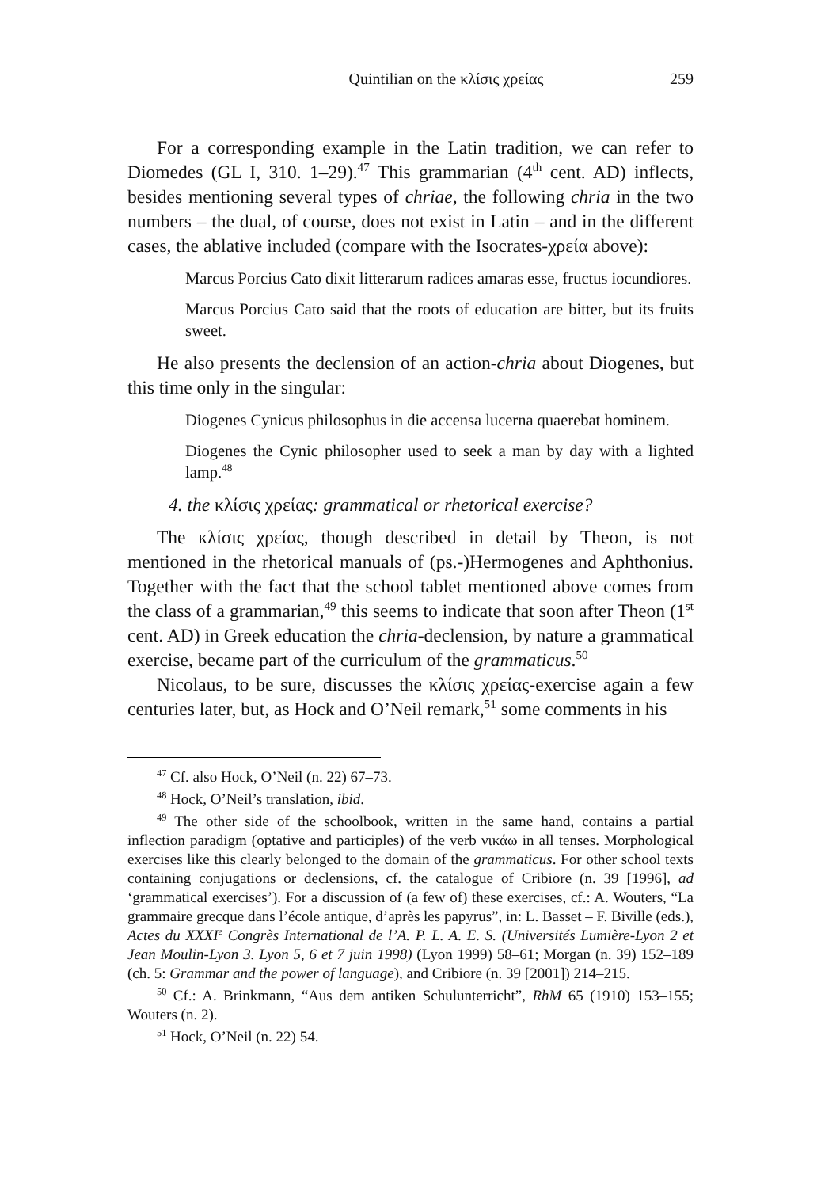Quintilian on the κλίσις χρείας 259
For a corresponding example in the Latin tradition, we can refer to Diomedes (GL I, 310. 1–29).<sup>47</sup> This grammarian (4<sup>th</sup> cent. AD) inflects, besides mentioning several types of chriae, the following chria in the two numbers – the dual, of course, does not exist in Latin – and in the different cases, the ablative included (compare with the Isocrates-χρεία above):
Marcus Porcius Cato dixit litterarum radices amaras esse, fructus iocundiores.
Marcus Porcius Cato said that the roots of education are bitter, but its fruits sweet.
He also presents the declension of an action-chria about Diogenes, but this time only in the singular:
Diogenes Cynicus philosophus in die accensa lucerna quaerebat hominem.
Diogenes the Cynic philosopher used to seek a man by day with a lighted lamp.<sup>48</sup>
4. the κλίσις χρείας: grammatical or rhetorical exercise?
The κλίσις χρείας, though described in detail by Theon, is not mentioned in the rhetorical manuals of (ps.-)Hermogenes and Aphthonius. Together with the fact that the school tablet mentioned above comes from the class of a grammarian,<sup>49</sup> this seems to indicate that soon after Theon (1<sup>st</sup> cent. AD) in Greek education the chria-declension, by nature a grammatical exercise, became part of the curriculum of the grammaticus.<sup>50</sup>
Nicolaus, to be sure, discusses the κλίσις χρείας-exercise again a few centuries later, but, as Hock and O’Neil remark,<sup>51</sup> some comments in his
<sup>47</sup> Cf. also Hock, O’Neil (n. 22) 67–73.
<sup>48</sup> Hock, O’Neil’s translation, ibid.
<sup>49</sup> The other side of the schoolbook, written in the same hand, contains a partial inflection paradigm (optative and participles) of the verb νικάω in all tenses. Morphological exercises like this clearly belonged to the domain of the grammaticus. For other school texts containing conjugations or declensions, cf. the catalogue of Cribiore (n. 39 [1996], ad ‘grammatical exercises’). For a discussion of (a few of) these exercises, cf.: A. Wouters, “La grammaire grecque dans l’école antique, d’après les papyrus”, in: L. Basset – F. Biville (eds.), Actes du XXXI<sup>e</sup> Congrès International de l’A. P. L. A. E. S. (Universités Lumière-Lyon 2 et Jean Moulin-Lyon 3. Lyon 5, 6 et 7 juin 1998) (Lyon 1999) 58–61; Morgan (n. 39) 152–189 (ch. 5: Grammar and the power of language), and Cribiore (n. 39 [2001]) 214–215.
<sup>50</sup> Cf.: A. Brinkmann, “Aus dem antiken Schulunterricht”, RhM 65 (1910) 153–155; Wouters (n. 2).
<sup>51</sup> Hock, O’Neil (n. 22) 54.